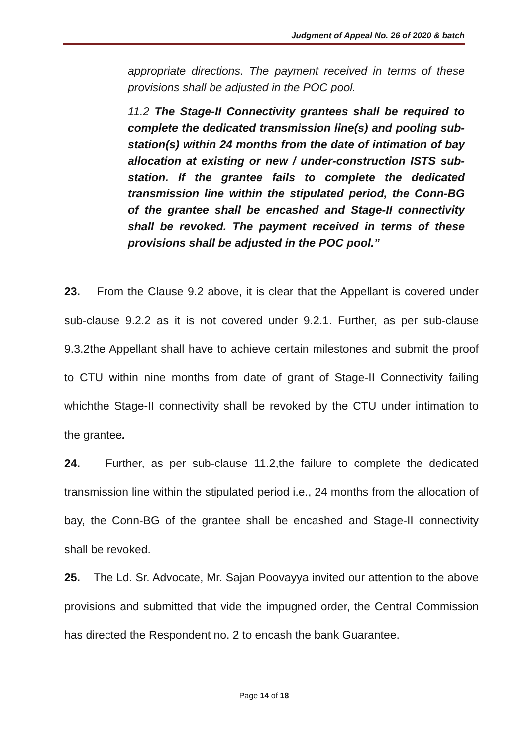Judgment of Appeal No. 26 of 2020 & batch
appropriate directions. The payment received in terms of these provisions shall be adjusted in the POC pool.
11.2 The Stage-II Connectivity grantees shall be required to complete the dedicated transmission line(s) and pooling sub-station(s) within 24 months from the date of intimation of bay allocation at existing or new / under-construction ISTS sub-station. If the grantee fails to complete the dedicated transmission line within the stipulated period, the Conn-BG of the grantee shall be encashed and Stage-II connectivity shall be revoked. The payment received in terms of these provisions shall be adjusted in the POC pool.”
23. From the Clause 9.2 above, it is clear that the Appellant is covered under sub-clause 9.2.2 as it is not covered under 9.2.1. Further, as per sub-clause 9.3.2the Appellant shall have to achieve certain milestones and submit the proof to CTU within nine months from date of grant of Stage-II Connectivity failing whichthe Stage-II connectivity shall be revoked by the CTU under intimation to the grantee.
24. Further, as per sub-clause 11.2,the failure to complete the dedicated transmission line within the stipulated period i.e., 24 months from the allocation of bay, the Conn-BG of the grantee shall be encashed and Stage-II connectivity shall be revoked.
25. The Ld. Sr. Advocate, Mr. Sajan Poovayya invited our attention to the above provisions and submitted that vide the impugned order, the Central Commission has directed the Respondent no. 2 to encash the bank Guarantee.
Page 14 of 18